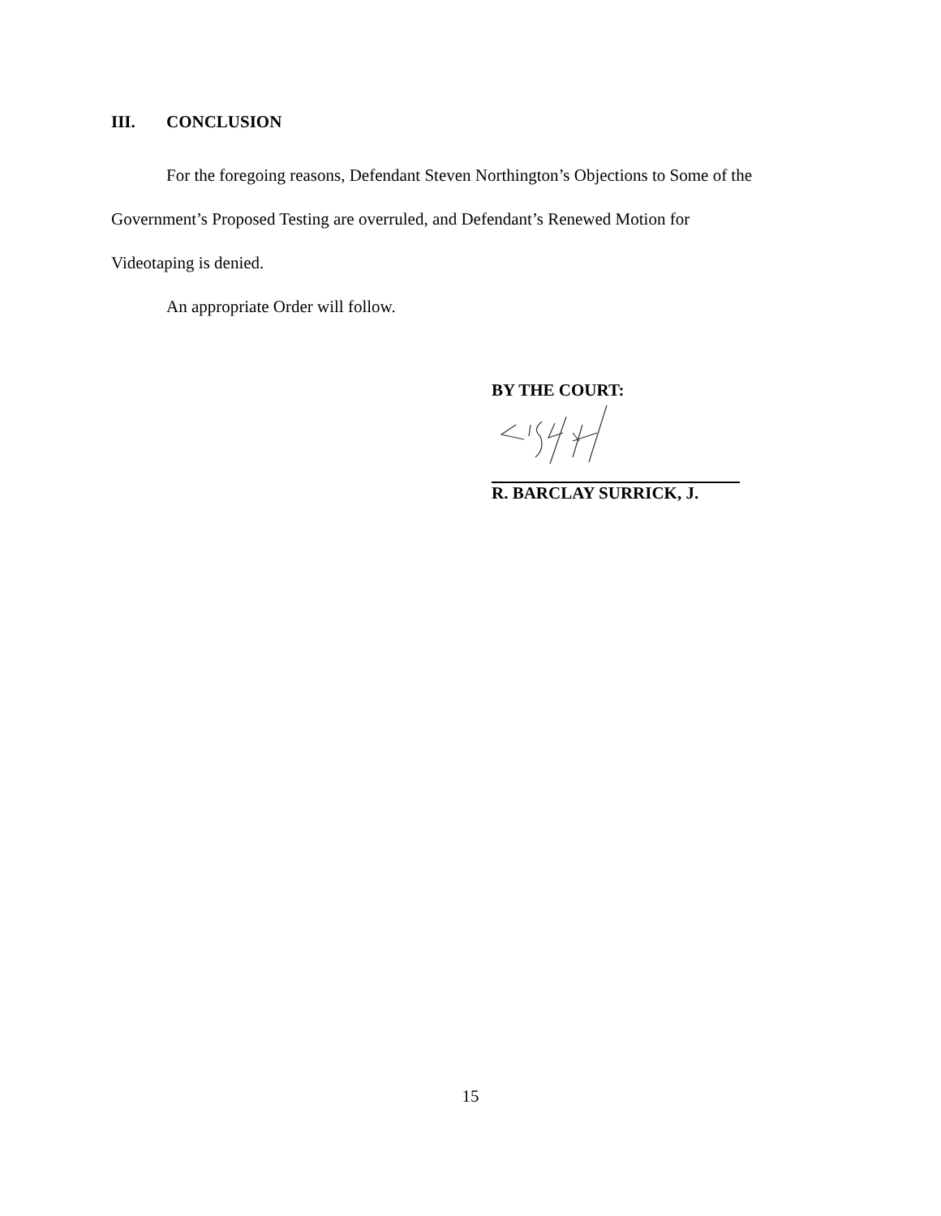III. CONCLUSION
For the foregoing reasons, Defendant Steven Northington’s Objections to Some of the
Government’s Proposed Testing are overruled, and Defendant’s Renewed Motion for
Videotaping is denied.
An appropriate Order will follow.
BY THE COURT:
R. BARCLAY SURRICK, J.
15